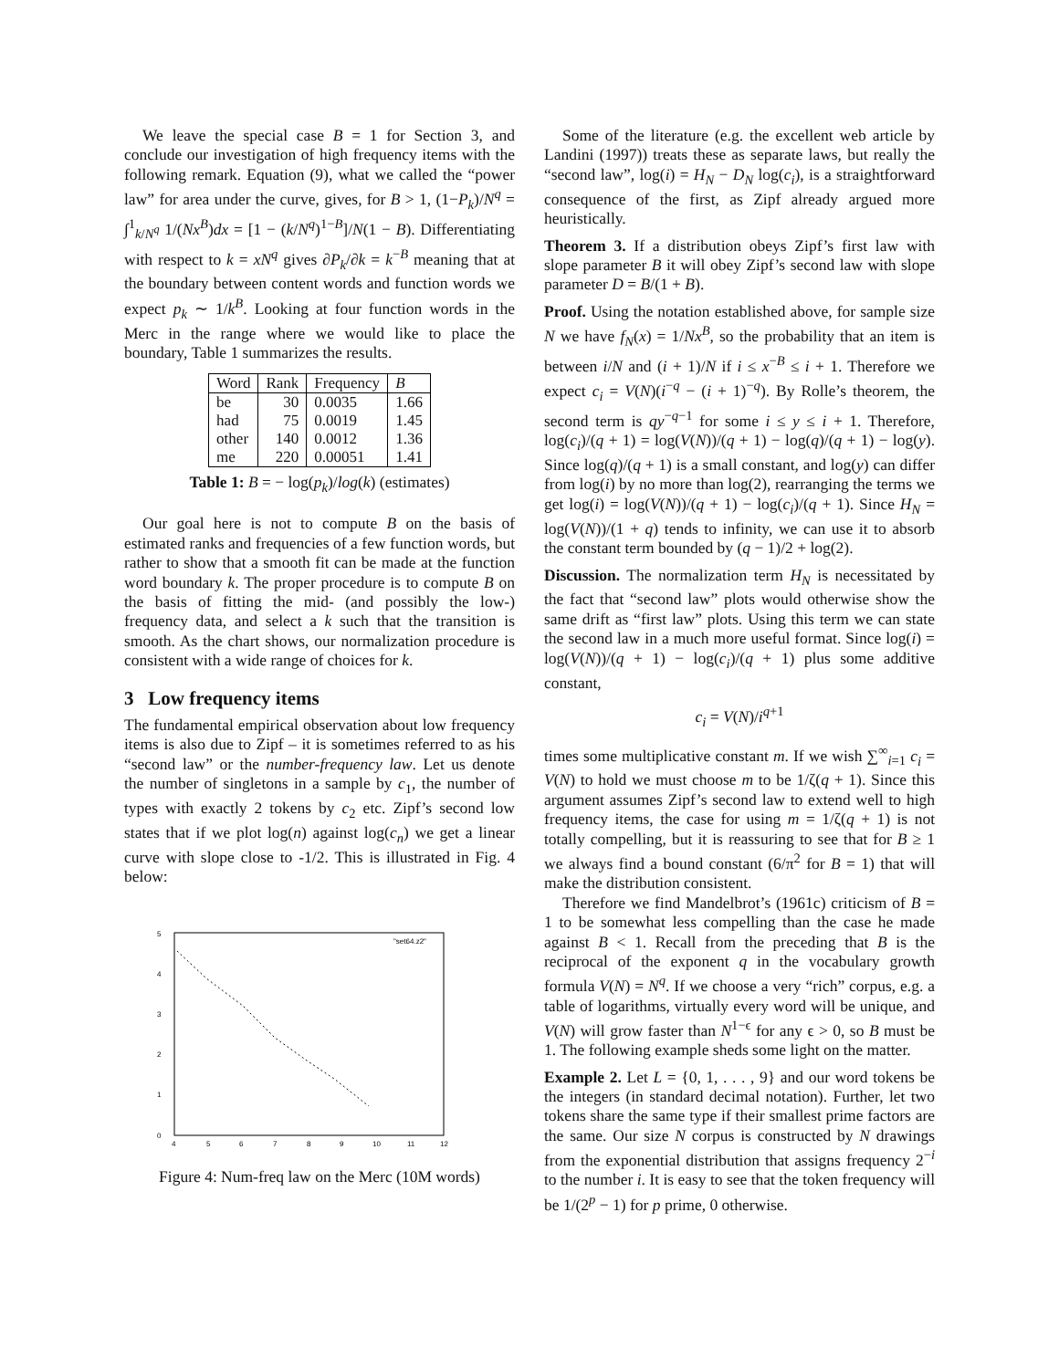We leave the special case B = 1 for Section 3, and conclude our investigation of high frequency items with the following remark. Equation (9), what we called the “power law” for area under the curve, gives, for B > 1, (1−P<sub>k</sub>)/N<sup>q</sup> = ∫<sup>1</sup><sub>k/N<sup>q</sup></sub> 1/(Nx<sup>B</sup>)dx = [1 − (k/N<sup>q</sup>)<sup>1−B</sup>]/N(1 − B). Differentiating with respect to k = xN<sup>q</sup> gives ∂P<sub>k</sub>/∂k = k<sup>−B</sup> meaning that at the boundary between content words and function words we expect p<sub>k</sub> ∼ 1/k<sup>B</sup>. Looking at four function words in the Merc in the range where we would like to place the boundary, Table 1 summarizes the results.
| Word | Rank | Frequency | B |
| --- | --- | --- | --- |
| be | 30 | 0.0035 | 1.66 |
| had | 75 | 0.0019 | 1.45 |
| other | 140 | 0.0012 | 1.36 |
| me | 220 | 0.00051 | 1.41 |
Table 1: B = − log(p<sub>k</sub>)/log(k) (estimates)
Our goal here is not to compute B on the basis of estimated ranks and frequencies of a few function words, but rather to show that a smooth fit can be made at the function word boundary k. The proper procedure is to compute B on the basis of fitting the mid- (and possibly the low-) frequency data, and select a k such that the transition is smooth. As the chart shows, our normalization procedure is consistent with a wide range of choices for k.
3 Low frequency items
The fundamental empirical observation about low frequency items is also due to Zipf – it is sometimes referred to as his “second law” or the number-frequency law. Let us denote the number of singletons in a sample by c<sub>1</sub>, the number of types with exactly 2 tokens by c<sub>2</sub> etc. Zipf’s second low states that if we plot log(n) against log(c<sub>n</sub>) we get a linear curve with slope close to -1/2. This is illustrated in Fig. 4 below:
5
4
3
2
1
0
4
5
6
7
8
9
10
11
12
"set64.z2"
Figure 4: Num-freq law on the Merc (10M words)
Some of the literature (e.g. the excellent web article by Landini (1997)) treats these as separate laws, but really the “second law”, log(i) = H<sub>N</sub> − D<sub>N</sub> log(c<sub>i</sub>), is a straightforward consequence of the first, as Zipf already argued more heuristically.
Theorem 3. If a distribution obeys Zipf’s first law with slope parameter B it will obey Zipf’s second law with slope parameter D = B/(1 + B).
Proof. Using the notation established above, for sample size N we have f<sub>N</sub>(x) = 1/Nx<sup>B</sup>, so the probability that an item is between i/N and (i + 1)/N if i ≤ x<sup>−B</sup> ≤ i + 1. Therefore we expect c<sub>i</sub> = V(N)(i<sup>−q</sup> − (i + 1)<sup>−q</sup>). By Rolle’s theorem, the second term is qy<sup>−q−1</sup> for some i ≤ y ≤ i + 1. Therefore, log(c<sub>i</sub>)/(q + 1) = log(V(N))/(q + 1) − log(q)/(q + 1) − log(y). Since log(q)/(q + 1) is a small constant, and log(y) can differ from log(i) by no more than log(2), rearranging the terms we get log(i) = log(V(N))/(q + 1) − log(c<sub>i</sub>)/(q + 1). Since H<sub>N</sub> = log(V(N))/(1 + q) tends to infinity, we can use it to absorb the constant term bounded by (q − 1)/2 + log(2).
Discussion. The normalization term H<sub>N</sub> is necessitated by the fact that “second law” plots would otherwise show the same drift as “first law” plots. Using this term we can state the second law in a much more useful format. Since log(i) = log(V(N))/(q + 1) − log(c<sub>i</sub>)/(q + 1) plus some additive constant,
c<sub>i</sub> = V(N)/i<sup>q+1</sup>
times some multiplicative constant m. If we wish ∑<sup>∞</sup><sub>i=1</sub> c<sub>i</sub> = V(N) to hold we must choose m to be 1/ζ(q + 1). Since this argument assumes Zipf’s second law to extend well to high frequency items, the case for using m = 1/ζ(q + 1) is not totally compelling, but it is reassuring to see that for B ≥ 1 we always find a bound constant (6/π<sup>2</sup> for B = 1) that will make the distribution consistent.
Therefore we find Mandelbrot’s (1961c) criticism of B = 1 to be somewhat less compelling than the case he made against B < 1. Recall from the preceding that B is the reciprocal of the exponent q in the vocabulary growth formula V(N) = N<sup>q</sup>. If we choose a very “rich” corpus, e.g. a table of logarithms, virtually every word will be unique, and V(N) will grow faster than N<sup>1−ϵ</sup> for any ϵ > 0, so B must be 1. The following example sheds some light on the matter.
Example 2. Let L = {0, 1, . . . , 9} and our word tokens be the integers (in standard decimal notation). Further, let two tokens share the same type if their smallest prime factors are the same. Our size N corpus is constructed by N drawings from the exponential distribution that assigns frequency 2<sup>−i</sup> to the number i. It is easy to see that the token frequency will be 1/(2<sup>p</sup> − 1) for p prime, 0 otherwise.